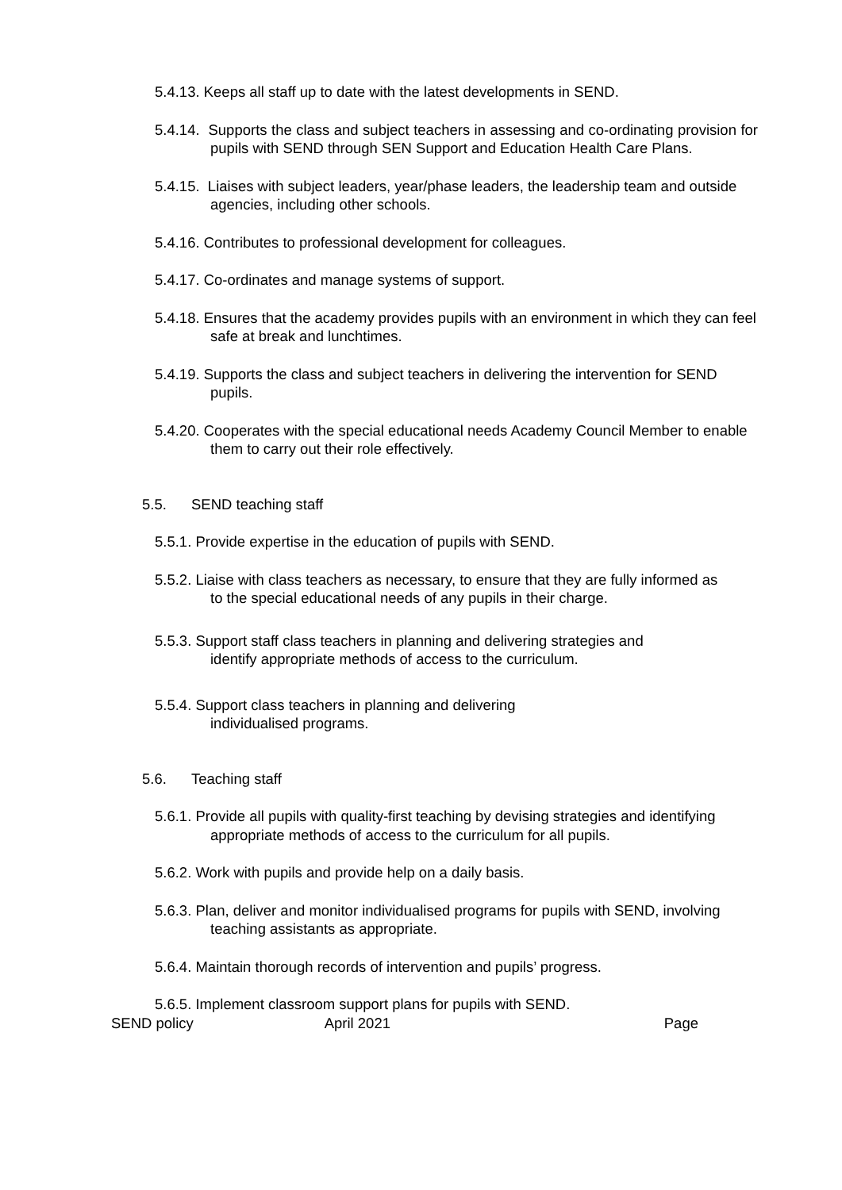5.4.13. Keeps all staff up to date with the latest developments in SEND.
5.4.14. Supports the class and subject teachers in assessing and co-ordinating provision for pupils with SEND through SEN Support and Education Health Care Plans.
5.4.15. Liaises with subject leaders, year/phase leaders, the leadership team and outside agencies, including other schools.
5.4.16. Contributes to professional development for colleagues.
5.4.17. Co-ordinates and manage systems of support.
5.4.18. Ensures that the academy provides pupils with an environment in which they can feel safe at break and lunchtimes.
5.4.19. Supports the class and subject teachers in delivering the intervention for SEND pupils.
5.4.20. Cooperates with the special educational needs Academy Council Member to enable them to carry out their role effectively.
5.5. SEND teaching staff
5.5.1. Provide expertise in the education of pupils with SEND.
5.5.2. Liaise with class teachers as necessary, to ensure that they are fully informed as to the special educational needs of any pupils in their charge.
5.5.3. Support staff class teachers in planning and delivering strategies and identify appropriate methods of access to the curriculum.
5.5.4. Support class teachers in planning and delivering individualised programs.
5.6. Teaching staff
5.6.1. Provide all pupils with quality-first teaching by devising strategies and identifying appropriate methods of access to the curriculum for all pupils.
5.6.2. Work with pupils and provide help on a daily basis.
5.6.3. Plan, deliver and monitor individualised programs for pupils with SEND, involving teaching assistants as appropriate.
5.6.4. Maintain thorough records of intervention and pupils’ progress.
5.6.5. Implement classroom support plans for pupils with SEND.
SEND policy April 2021 Page